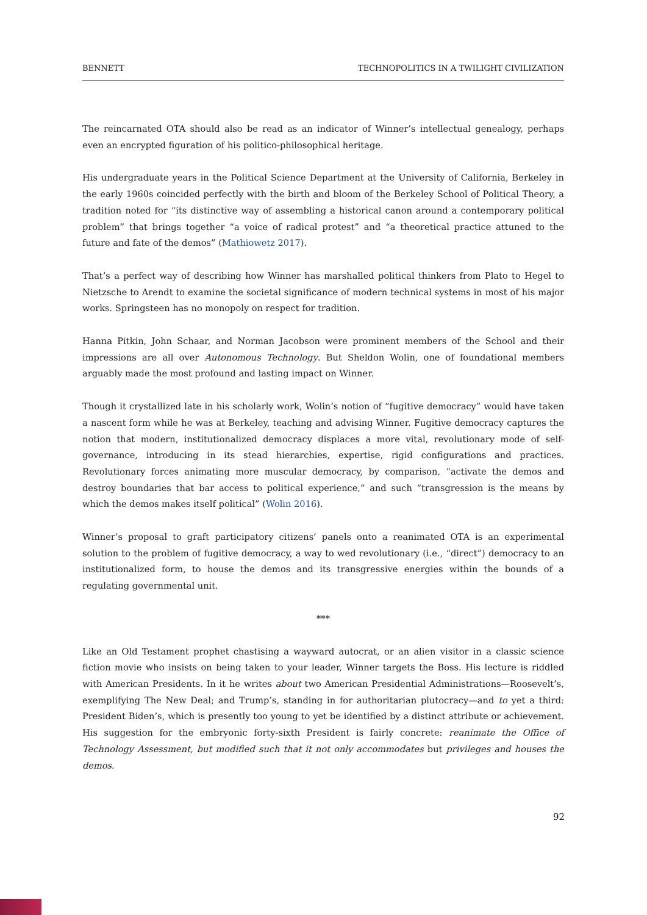BENNETT TECHNOPOLITICS IN A TWILIGHT CIVILIZATION
The reincarnated OTA should also be read as an indicator of Winner’s intellectual genealogy, perhaps even an encrypted figuration of his politico-philosophical heritage.
His undergraduate years in the Political Science Department at the University of California, Berkeley in the early 1960s coincided perfectly with the birth and bloom of the Berkeley School of Political Theory, a tradition noted for “its distinctive way of assembling a historical canon around a contemporary political problem” that brings together “a voice of radical protest” and “a theoretical practice attuned to the future and fate of the demos” (Mathiowetz 2017).
That’s a perfect way of describing how Winner has marshalled political thinkers from Plato to Hegel to Nietzsche to Arendt to examine the societal significance of modern technical systems in most of his major works. Springsteen has no monopoly on respect for tradition.
Hanna Pitkin, John Schaar, and Norman Jacobson were prominent members of the School and their impressions are all over Autonomous Technology. But Sheldon Wolin, one of foundational members arguably made the most profound and lasting impact on Winner.
Though it crystallized late in his scholarly work, Wolin’s notion of “fugitive democracy” would have taken a nascent form while he was at Berkeley, teaching and advising Winner. Fugitive democracy captures the notion that modern, institutionalized democracy displaces a more vital, revolutionary mode of self-governance, introducing in its stead hierarchies, expertise, rigid configurations and practices. Revolutionary forces animating more muscular democracy, by comparison, “activate the demos and destroy boundaries that bar access to political experience,” and such “transgression is the means by which the demos makes itself political” (Wolin 2016).
Winner’s proposal to graft participatory citizens’ panels onto a reanimated OTA is an experimental solution to the problem of fugitive democracy, a way to wed revolutionary (i.e., “direct”) democracy to an institutionalized form, to house the demos and its transgressive energies within the bounds of a regulating governmental unit.
***
Like an Old Testament prophet chastising a wayward autocrat, or an alien visitor in a classic science fiction movie who insists on being taken to your leader, Winner targets the Boss. His lecture is riddled with American Presidents. In it he writes about two American Presidential Administrations—Roosevelt’s, exemplifying The New Deal; and Trump’s, standing in for authoritarian plutocracy—and to yet a third: President Biden’s, which is presently too young to yet be identified by a distinct attribute or achievement. His suggestion for the embryonic forty-sixth President is fairly concrete: reanimate the Office of Technology Assessment, but modified such that it not only accommodates but privileges and houses the demos.
92